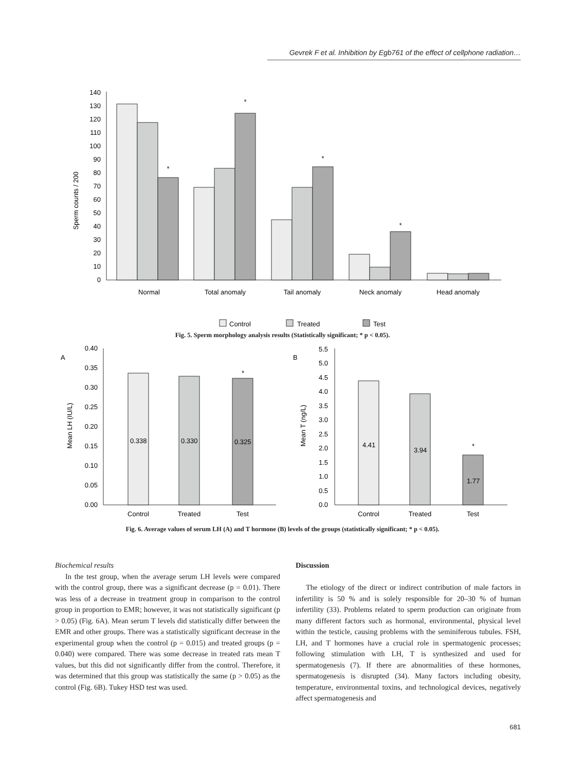Gevrek F et al. Inhibition by Egb761 of the effect of cellphone radiation…
0
10
20
30
40
50
60
70
80
90
100
110
120
130
140
Sperm counts / 200
*
*
*
*
Normal
Total anomaly
Tail anomaly
Neck anomaly
Head anomaly
Control
Treated
Test
Fig. 5. Sperm morphology analysis results (Statistically significant; * p < 0.05).
A
B
0.00
0.05
0.10
0.15
0.20
0.25
0.30
0.35
0.40
Mean LH (IU/L)
0.338
0.330
0.325
*
Control
Treated
Test
0.0
0.5
1.0
1.5
2.0
2.5
3.0
3.5
4.0
4.5
5.0
5.5
Mean T (ng/L)
4.41
3.94
1.77
*
Control
Treated
Test
Fig. 6. Average values of serum LH (A) and T hormone (B) levels of the groups (statistically significant; * p < 0.05).
Biochemical results
In the test group, when the average serum LH levels were compared with the control group, there was a significant decrease (p = 0.01). There was less of a decrease in treatment group in comparison to the control group in proportion to EMR; however, it was not statistically significant (p > 0.05) (Fig. 6A). Mean serum T levels did statistically differ between the EMR and other groups. There was a statistically significant decrease in the experimental group when the control (p = 0.015) and treated groups (p = 0.040) were compared. There was some decrease in treated rats mean T values, but this did not significantly differ from the control. Therefore, it was determined that this group was statistically the same (p > 0.05) as the control (Fig. 6B). Tukey HSD test was used.
Discussion
The etiology of the direct or indirect contribution of male factors in infertility is 50 % and is solely responsible for 20–30 % of human infertility (33). Problems related to sperm production can originate from many different factors such as hormonal, environmental, physical level within the testicle, causing problems with the seminiferous tubules. FSH, LH, and T hormones have a crucial role in spermatogenic processes; following stimulation with LH, T is synthesized and used for spermatogenesis (7). If there are abnormalities of these hormones, spermatogenesis is disrupted (34). Many factors including obesity, temperature, environmental toxins, and technological devices, negatively affect spermatogenesis and
681